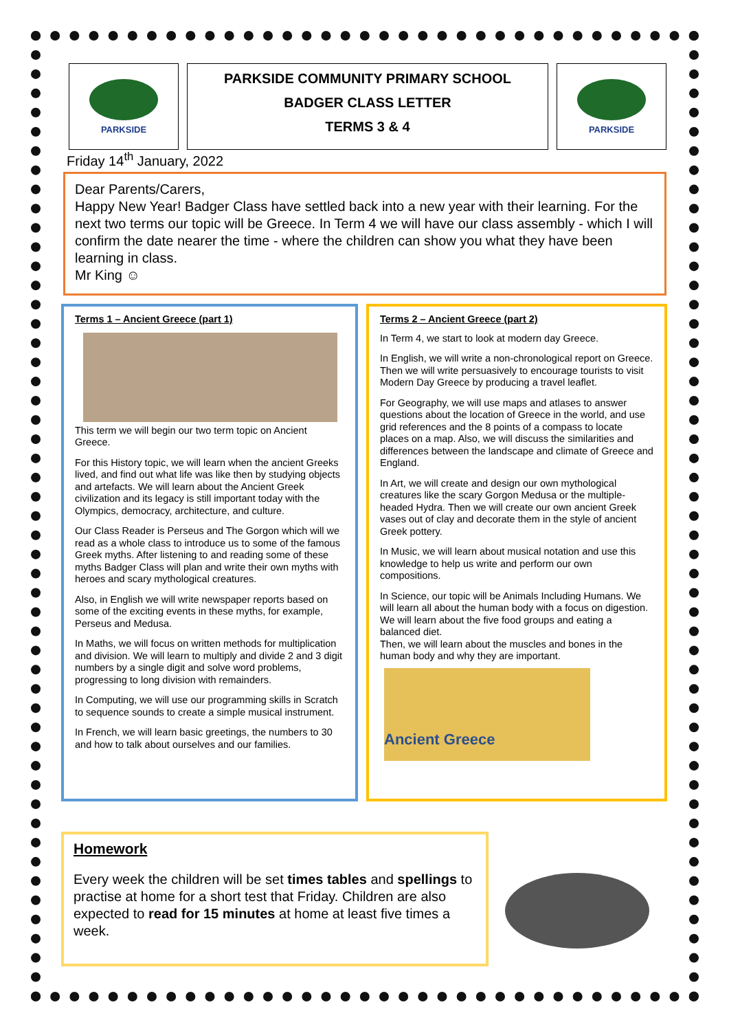PARKSIDE
PARKSIDE COMMUNITY PRIMARY SCHOOL
BADGER CLASS LETTER
TERMS 3 & 4
PARKSIDE
Friday 14<sup>th</sup> January, 2022
Dear Parents/Carers,
Happy New Year! Badger Class have settled back into a new year with their learning. For the next two terms our topic will be Greece. In Term 4 we will have our class assembly - which I will confirm the date nearer the time - where the children can show you what they have been learning in class.
Mr King ☺
Terms 1 – Ancient Greece (part 1)
This term we will begin our two term topic on Ancient Greece.
For this History topic, we will learn when the ancient Greeks lived, and find out what life was like then by studying objects and artefacts. We will learn about the Ancient Greek civilization and its legacy is still important today with the Olympics, democracy, architecture, and culture.
Our Class Reader is Perseus and The Gorgon which will we read as a whole class to introduce us to some of the famous Greek myths. After listening to and reading some of these myths Badger Class will plan and write their own myths with heroes and scary mythological creatures.
Also, in English we will write newspaper reports based on some of the exciting events in these myths, for example, Perseus and Medusa.
In Maths, we will focus on written methods for multiplication and division. We will learn to multiply and divide 2 and 3 digit numbers by a single digit and solve word problems, progressing to long division with remainders.
In Computing, we will use our programming skills in Scratch to sequence sounds to create a simple musical instrument.
In French, we will learn basic greetings, the numbers to 30 and how to talk about ourselves and our families.
Terms 2 – Ancient Greece (part 2)
In Term 4, we start to look at modern day Greece.
In English, we will write a non-chronological report on Greece. Then we will write persuasively to encourage tourists to visit Modern Day Greece by producing a travel leaflet.
For Geography, we will use maps and atlases to answer questions about the location of Greece in the world, and use grid references and the 8 points of a compass to locate places on a map. Also, we will discuss the similarities and differences between the landscape and climate of Greece and England.
In Art, we will create and design our own mythological creatures like the scary Gorgon Medusa or the multiple-headed Hydra. Then we will create our own ancient Greek vases out of clay and decorate them in the style of ancient Greek pottery.
In Music, we will learn about musical notation and use this knowledge to help us write and perform our own compositions.
In Science, our topic will be Animals Including Humans. We will learn all about the human body with a focus on digestion. We will learn about the five food groups and eating a balanced diet.
Then, we will learn about the muscles and bones in the human body and why they are important.
Ancient Greece
Homework
Every week the children will be set times tables and spellings to practise at home for a short test that Friday. Children are also expected to read for 15 minutes at home at least five times a week.